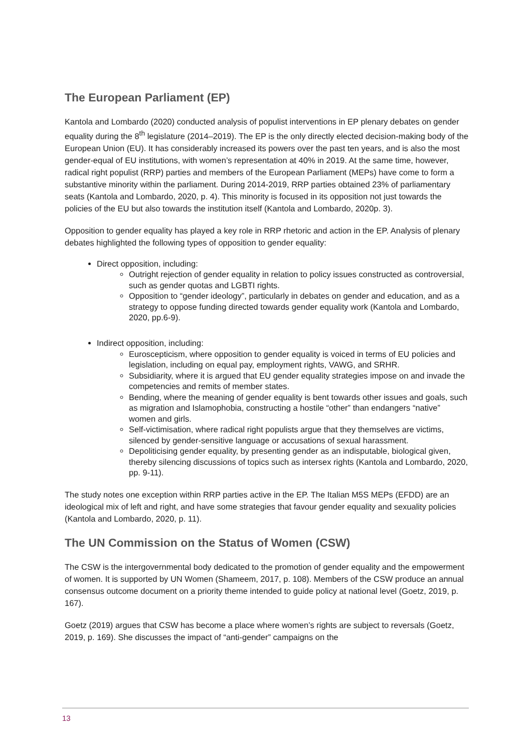The European Parliament (EP)
Kantola and Lombardo (2020) conducted analysis of populist interventions in EP plenary debates on gender equality during the 8<sup>th</sup> legislature (2014–2019). The EP is the only directly elected decision-making body of the European Union (EU). It has considerably increased its powers over the past ten years, and is also the most gender-equal of EU institutions, with women’s representation at 40% in 2019. At the same time, however, radical right populist (RRP) parties and members of the European Parliament (MEPs) have come to form a substantive minority within the parliament. During 2014-2019, RRP parties obtained 23% of parliamentary seats (Kantola and Lombardo, 2020, p. 4). This minority is focused in its opposition not just towards the policies of the EU but also towards the institution itself (Kantola and Lombardo, 2020p. 3).
Opposition to gender equality has played a key role in RRP rhetoric and action in the EP. Analysis of plenary debates highlighted the following types of opposition to gender equality:
Direct opposition, including:
Outright rejection of gender equality in relation to policy issues constructed as controversial, such as gender quotas and LGBTI rights.
Opposition to “gender ideology”, particularly in debates on gender and education, and as a strategy to oppose funding directed towards gender equality work (Kantola and Lombardo, 2020, pp.6-9).
Indirect opposition, including:
Euroscepticism, where opposition to gender equality is voiced in terms of EU policies and legislation, including on equal pay, employment rights, VAWG, and SRHR.
Subsidiarity, where it is argued that EU gender equality strategies impose on and invade the competencies and remits of member states.
Bending, where the meaning of gender equality is bent towards other issues and goals, such as migration and Islamophobia, constructing a hostile “other” than endangers “native” women and girls.
Self-victimisation, where radical right populists argue that they themselves are victims, silenced by gender-sensitive language or accusations of sexual harassment.
Depoliticising gender equality, by presenting gender as an indisputable, biological given, thereby silencing discussions of topics such as intersex rights (Kantola and Lombardo, 2020, pp. 9-11).
The study notes one exception within RRP parties active in the EP. The Italian M5S MEPs (EFDD) are an ideological mix of left and right, and have some strategies that favour gender equality and sexuality policies (Kantola and Lombardo, 2020, p. 11).
The UN Commission on the Status of Women (CSW)
The CSW is the intergovernmental body dedicated to the promotion of gender equality and the empowerment of women. It is supported by UN Women (Shameem, 2017, p. 108). Members of the CSW produce an annual consensus outcome document on a priority theme intended to guide policy at national level (Goetz, 2019, p. 167).
Goetz (2019) argues that CSW has become a place where women’s rights are subject to reversals (Goetz, 2019, p. 169). She discusses the impact of “anti-gender” campaigns on the
13